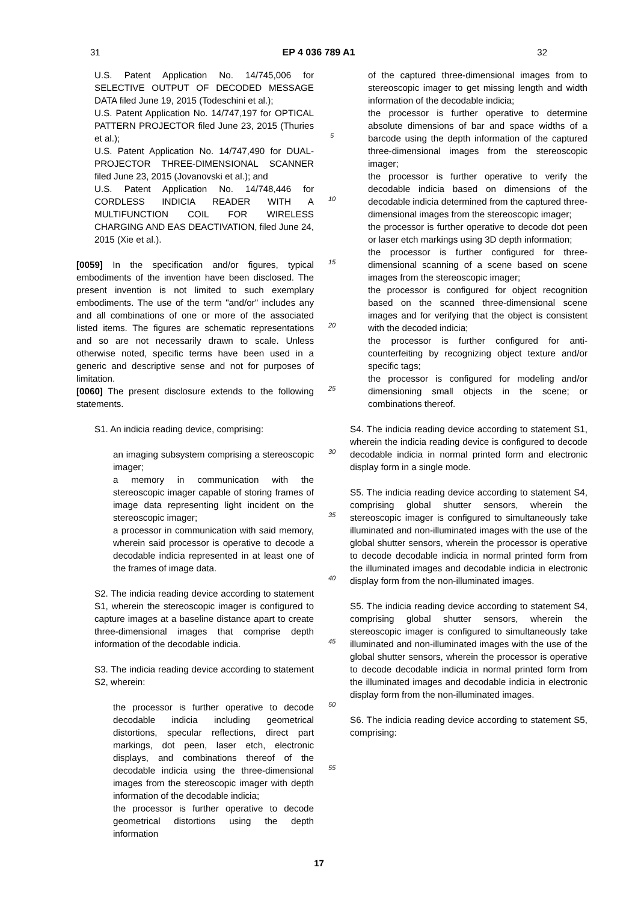31 EP 4 036 789 A1 32
U.S. Patent Application No. 14/745,006 for SELECTIVE OUTPUT OF DECODED MESSAGE DATA filed June 19, 2015 (Todeschini et al.);
U.S. Patent Application No. 14/747,197 for OPTICAL PATTERN PROJECTOR filed June 23, 2015 (Thuries et al.);
U.S. Patent Application No. 14/747,490 for DUAL-PROJECTOR THREE-DIMENSIONAL SCANNER filed June 23, 2015 (Jovanovski et al.); and
U.S. Patent Application No. 14/748,446 for CORDLESS INDICIA READER WITH A MULTIFUNCTION COIL FOR WIRELESS CHARGING AND EAS DEACTIVATION, filed June 24, 2015 (Xie et al.).
[0059] In the specification and/or figures, typical embodiments of the invention have been disclosed. The present invention is not limited to such exemplary embodiments. The use of the term "and/or" includes any and all combinations of one or more of the associated listed items. The figures are schematic representations and so are not necessarily drawn to scale. Unless otherwise noted, specific terms have been used in a generic and descriptive sense and not for purposes of limitation.
[0060] The present disclosure extends to the following statements.
S1. An indicia reading device, comprising:
an imaging subsystem comprising a stereoscopic imager;
a memory in communication with the stereoscopic imager capable of storing frames of image data representing light incident on the stereoscopic imager;
a processor in communication with said memory, wherein said processor is operative to decode a decodable indicia represented in at least one of the frames of image data.
S2. The indicia reading device according to statement S1, wherein the stereoscopic imager is configured to capture images at a baseline distance apart to create three-dimensional images that comprise depth information of the decodable indicia.
S3. The indicia reading device according to statement S2, wherein:
the processor is further operative to decode decodable indicia including geometrical distortions, specular reflections, direct part markings, dot peen, laser etch, electronic displays, and combinations thereof of the decodable indicia using the three-dimensional images from the stereoscopic imager with depth information of the decodable indicia;
the processor is further operative to decode geometrical distortions using the depth information
5
10
15
20
25
30
35
40
45
50
55
of the captured three-dimensional images from to stereoscopic imager to get missing length and width information of the decodable indicia;
the processor is further operative to determine absolute dimensions of bar and space widths of a barcode using the depth information of the captured three-dimensional images from the stereoscopic imager;
the processor is further operative to verify the decodable indicia based on dimensions of the decodable indicia determined from the captured three-dimensional images from the stereoscopic imager;
the processor is further operative to decode dot peen or laser etch markings using 3D depth information;
the processor is further configured for three-dimensional scanning of a scene based on scene images from the stereoscopic imager;
the processor is configured for object recognition based on the scanned three-dimensional scene images and for verifying that the object is consistent with the decoded indicia;
the processor is further configured for anti-counterfeiting by recognizing object texture and/or specific tags;
the processor is configured for modeling and/or dimensioning small objects in the scene; or combinations thereof.
S4. The indicia reading device according to statement S1, wherein the indicia reading device is configured to decode decodable indicia in normal printed form and electronic display form in a single mode.
S5. The indicia reading device according to statement S4, comprising global shutter sensors, wherein the stereoscopic imager is configured to simultaneously take illuminated and non-illuminated images with the use of the global shutter sensors, wherein the processor is operative to decode decodable indicia in normal printed form from the illuminated images and decodable indicia in electronic display form from the non-illuminated images.
S5. The indicia reading device according to statement S4, comprising global shutter sensors, wherein the stereoscopic imager is configured to simultaneously take illuminated and non-illuminated images with the use of the global shutter sensors, wherein the processor is operative to decode decodable indicia in normal printed form from the illuminated images and decodable indicia in electronic display form from the non-illuminated images.
S6. The indicia reading device according to statement S5, comprising:
17